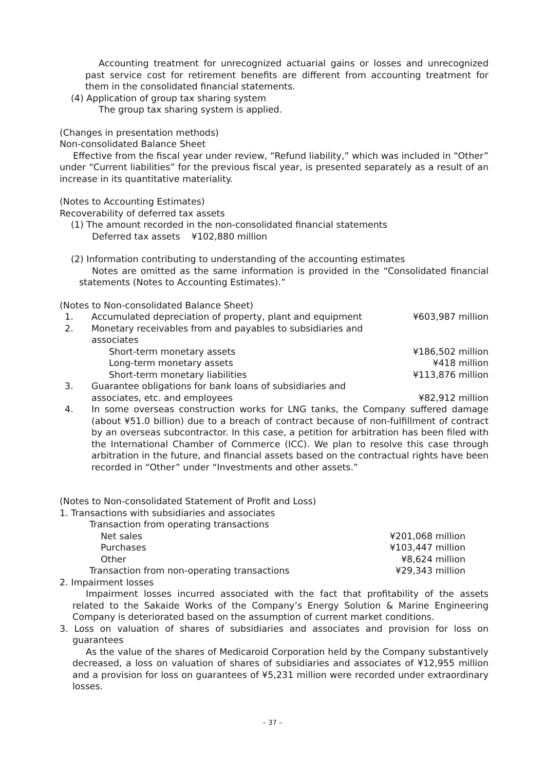Accounting treatment for unrecognized actuarial gains or losses and unrecognized past service cost for retirement benefits are different from accounting treatment for them in the consolidated financial statements.
(4) Application of group tax sharing system
The group tax sharing system is applied.
(Changes in presentation methods)
Non-consolidated Balance Sheet
Effective from the fiscal year under review, “Refund liability,” which was included in “Other” under “Current liabilities” for the previous fiscal year, is presented separately as a result of an increase in its quantitative materiality.
(Notes to Accounting Estimates)
Recoverability of deferred tax assets
(1) The amount recorded in the non-consolidated financial statements
Deferred tax assets ¥102,880 million
(2) Information contributing to understanding of the accounting estimates
Notes are omitted as the same information is provided in the “Consolidated financial statements (Notes to Accounting Estimates).”
(Notes to Non-consolidated Balance Sheet)
| 1. | Accumulated depreciation of property, plant and equipment | ¥603,987 million |
| 2. | Monetary receivables from and payables to subsidiaries and associates | |
| | Short-term monetary assets | ¥186,502 million |
| | Long-term monetary assets | ¥418 million |
| | Short-term monetary liabilities | ¥113,876 million |
| 3. | Guarantee obligations for bank loans of subsidiaries and associates, etc. and employees | ¥82,912 million |
| 4. | In some overseas construction works for LNG tanks, the Company suffered damage (about ¥51.0 billion) due to a breach of contract because of non-fulfillment of contract by an overseas subcontractor. In this case, a petition for arbitration has been filed with the International Chamber of Commerce (ICC). We plan to resolve this case through arbitration in the future, and financial assets based on the contractual rights have been recorded in “Other” under “Investments and other assets.” | |
(Notes to Non-consolidated Statement of Profit and Loss)
1. Transactions with subsidiaries and associates
| Transaction from operating transactions | |
| Net sales | ¥201,068 million |
| Purchases | ¥103,447 million |
| Other | ¥8,624 million |
| Transaction from non-operating transactions | ¥29,343 million |
2. Impairment losses
Impairment losses incurred associated with the fact that profitability of the assets related to the Sakaide Works of the Company’s Energy Solution & Marine Engineering Company is deteriorated based on the assumption of current market conditions.
3. Loss on valuation of shares of subsidiaries and associates and provision for loss on guarantees
As the value of the shares of Medicaroid Corporation held by the Company substantively decreased, a loss on valuation of shares of subsidiaries and associates of ¥12,955 million and a provision for loss on guarantees of ¥5,231 million were recorded under extraordinary losses.
– 37 –